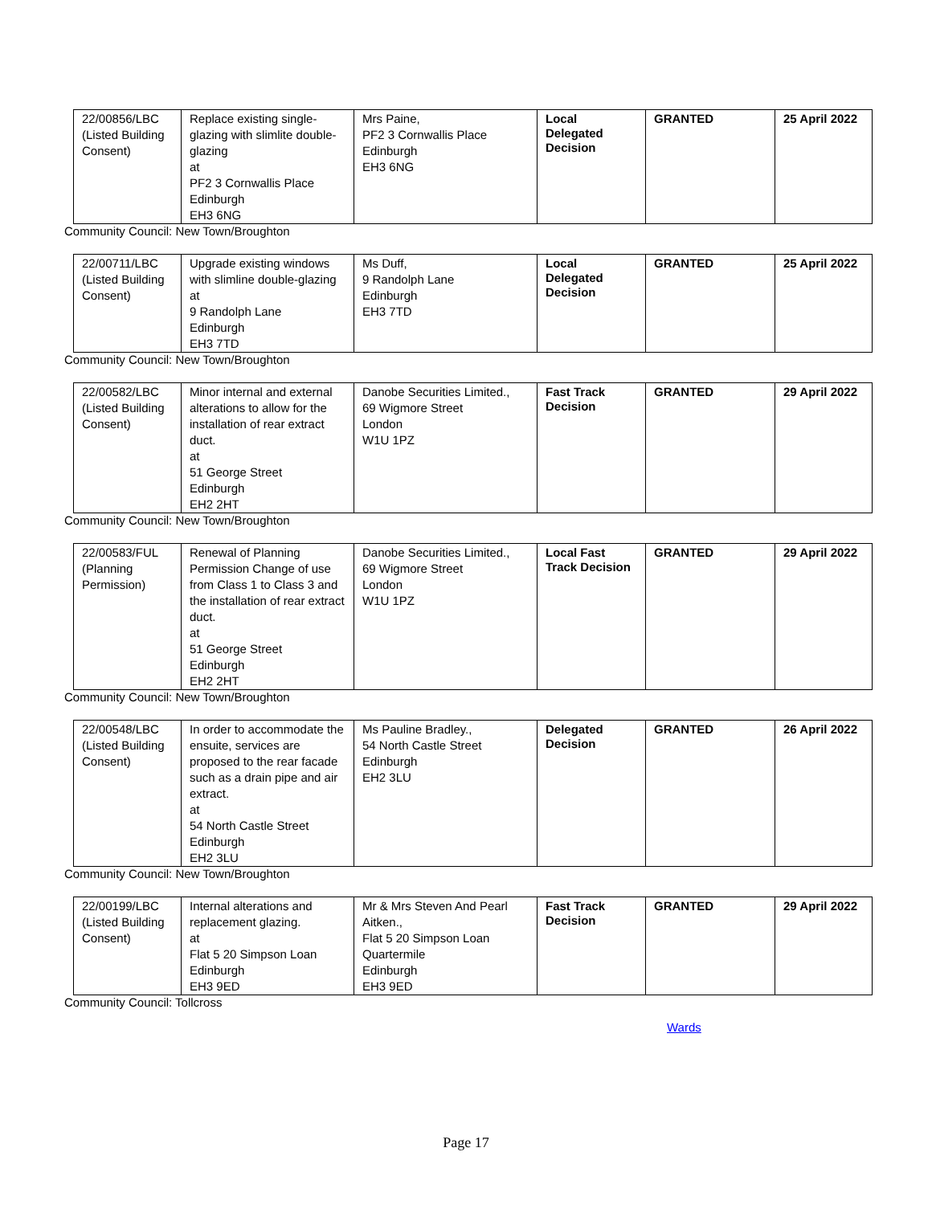| 22/00856/LBC (Listed Building Consent) | Replace existing single-glazing with slimlite double-glazing at PF2 3 Cornwallis Place Edinburgh EH3 6NG | Mrs Paine, PF2 3 Cornwallis Place Edinburgh EH3 6NG | Local Delegated Decision | GRANTED | 25 April 2022 |
Community Council: New Town/Broughton
| 22/00711/LBC (Listed Building Consent) | Upgrade existing windows with slimline double-glazing at 9 Randolph Lane Edinburgh EH3 7TD | Ms Duff, 9 Randolph Lane Edinburgh EH3 7TD | Local Delegated Decision | GRANTED | 25 April 2022 |
Community Council: New Town/Broughton
| 22/00582/LBC (Listed Building Consent) | Minor internal and external alterations to allow for the installation of rear extract duct. at 51 George Street Edinburgh EH2 2HT | Danobe Securities Limited., 69 Wigmore Street London W1U 1PZ | Fast Track Decision | GRANTED | 29 April 2022 |
Community Council: New Town/Broughton
| 22/00583/FUL (Planning Permission) | Renewal of Planning Permission Change of use from Class 1 to Class 3 and the installation of rear extract duct. at 51 George Street Edinburgh EH2 2HT | Danobe Securities Limited., 69 Wigmore Street London W1U 1PZ | Local Fast Track Decision | GRANTED | 29 April 2022 |
Community Council: New Town/Broughton
| 22/00548/LBC (Listed Building Consent) | In order to accommodate the ensuite, services are proposed to the rear facade such as a drain pipe and air extract. at 54 North Castle Street Edinburgh EH2 3LU | Ms Pauline Bradley., 54 North Castle Street Edinburgh EH2 3LU | Delegated Decision | GRANTED | 26 April 2022 |
Community Council: New Town/Broughton
| 22/00199/LBC (Listed Building Consent) | Internal alterations and replacement glazing. at Flat 5 20 Simpson Loan Edinburgh EH3 9ED | Mr & Mrs Steven And Pearl Aitken., Flat 5 20 Simpson Loan Quartermile Edinburgh EH3 9ED | Fast Track Decision | GRANTED | 29 April 2022 |
Community Council: Tollcross
Wards
Page 17